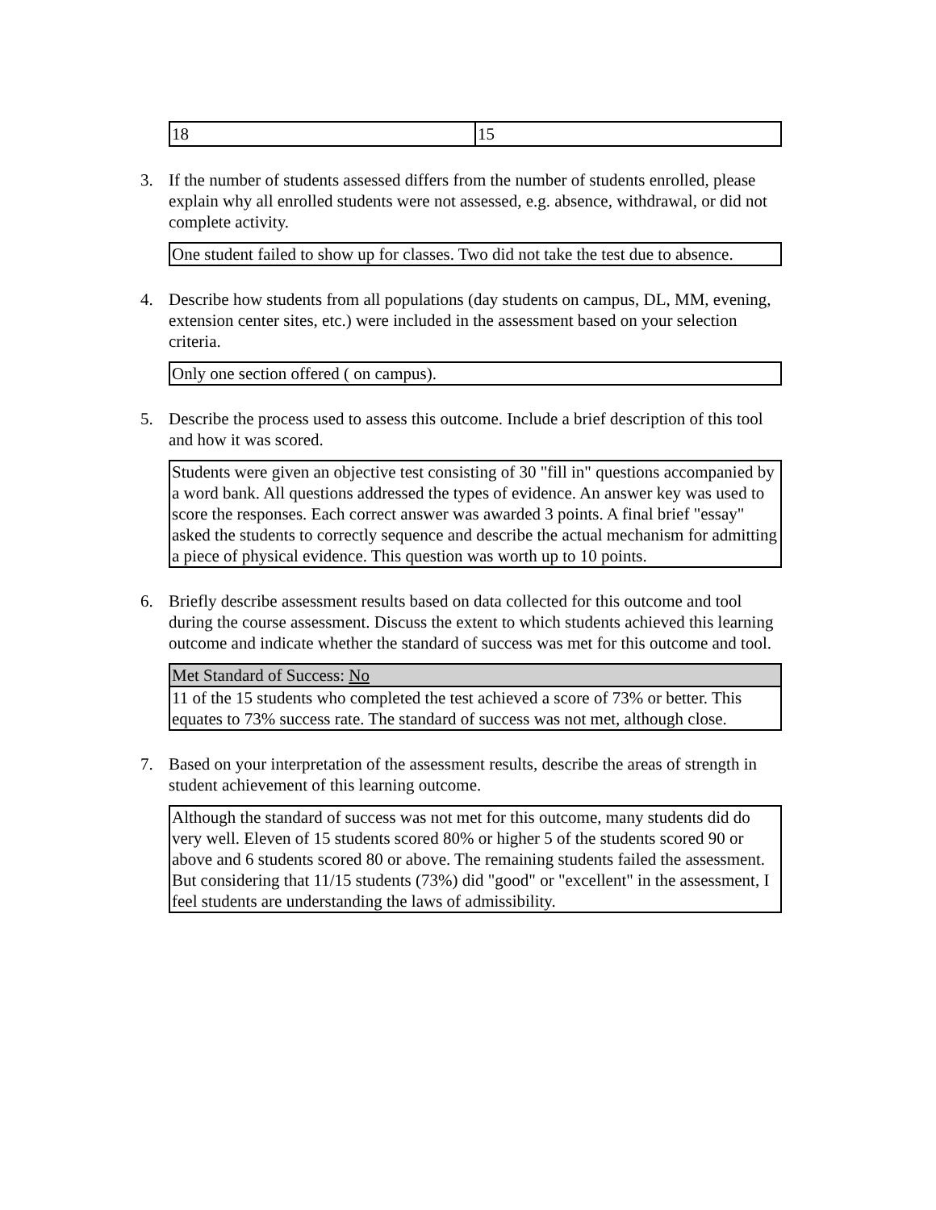| 18 | 15 |
3. If the number of students assessed differs from the number of students enrolled, please explain why all enrolled students were not assessed, e.g. absence, withdrawal, or did not complete activity.
One student failed to show up for classes. Two did not take the test due to absence.
4. Describe how students from all populations (day students on campus, DL, MM, evening, extension center sites, etc.) were included in the assessment based on your selection criteria.
Only one section offered ( on campus).
5. Describe the process used to assess this outcome. Include a brief description of this tool and how it was scored.
Students were given an objective test consisting of 30 "fill in" questions accompanied by a word bank. All questions addressed the types of evidence. An answer key was used to score the responses. Each correct answer was awarded 3 points. A final brief "essay" asked the students to correctly sequence and describe the actual mechanism for admitting a piece of physical evidence. This question was worth up to 10 points.
6. Briefly describe assessment results based on data collected for this outcome and tool during the course assessment. Discuss the extent to which students achieved this learning outcome and indicate whether the standard of success was met for this outcome and tool.
Met Standard of Success: No
11 of the 15 students who completed the test achieved a score of 73% or better. This equates to 73% success rate. The standard of success was not met, although close.
7. Based on your interpretation of the assessment results, describe the areas of strength in student achievement of this learning outcome.
Although the standard of success was not met for this outcome, many students did do very well. Eleven of 15 students scored 80% or higher 5 of the students scored 90 or above and 6 students scored 80 or above. The remaining students failed the assessment. But considering that 11/15 students (73%) did "good" or "excellent" in the assessment, I feel students are understanding the laws of admissibility.